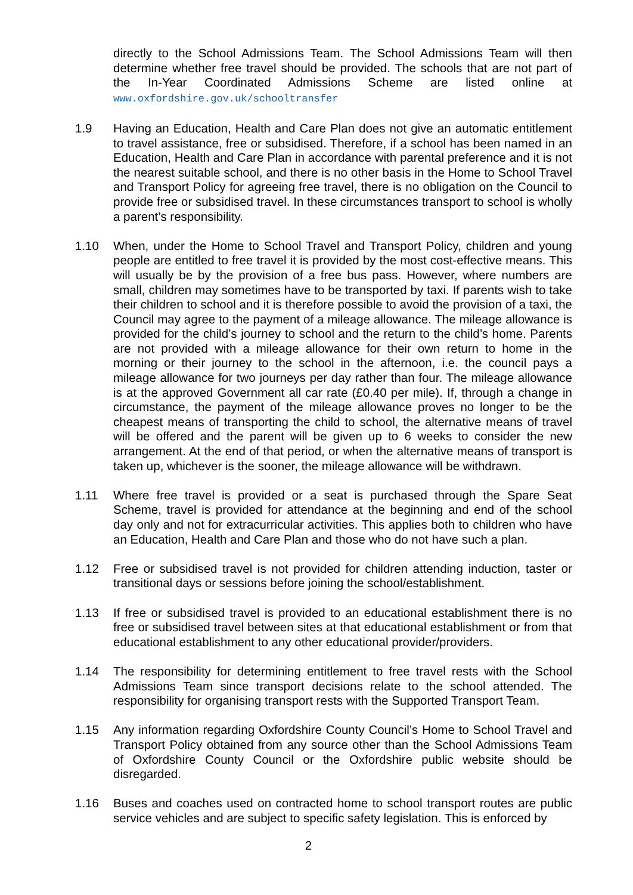directly to the School Admissions Team. The School Admissions Team will then determine whether free travel should be provided. The schools that are not part of the In-Year Coordinated Admissions Scheme are listed online at www.oxfordshire.gov.uk/schooltransfer
1.9 Having an Education, Health and Care Plan does not give an automatic entitlement to travel assistance, free or subsidised. Therefore, if a school has been named in an Education, Health and Care Plan in accordance with parental preference and it is not the nearest suitable school, and there is no other basis in the Home to School Travel and Transport Policy for agreeing free travel, there is no obligation on the Council to provide free or subsidised travel. In these circumstances transport to school is wholly a parent’s responsibility.
1.10 When, under the Home to School Travel and Transport Policy, children and young people are entitled to free travel it is provided by the most cost-effective means. This will usually be by the provision of a free bus pass. However, where numbers are small, children may sometimes have to be transported by taxi. If parents wish to take their children to school and it is therefore possible to avoid the provision of a taxi, the Council may agree to the payment of a mileage allowance. The mileage allowance is provided for the child’s journey to school and the return to the child’s home. Parents are not provided with a mileage allowance for their own return to home in the morning or their journey to the school in the afternoon, i.e. the council pays a mileage allowance for two journeys per day rather than four. The mileage allowance is at the approved Government all car rate (£0.40 per mile). If, through a change in circumstance, the payment of the mileage allowance proves no longer to be the cheapest means of transporting the child to school, the alternative means of travel will be offered and the parent will be given up to 6 weeks to consider the new arrangement. At the end of that period, or when the alternative means of transport is taken up, whichever is the sooner, the mileage allowance will be withdrawn.
1.11 Where free travel is provided or a seat is purchased through the Spare Seat Scheme, travel is provided for attendance at the beginning and end of the school day only and not for extracurricular activities. This applies both to children who have an Education, Health and Care Plan and those who do not have such a plan.
1.12 Free or subsidised travel is not provided for children attending induction, taster or transitional days or sessions before joining the school/establishment.
1.13 If free or subsidised travel is provided to an educational establishment there is no free or subsidised travel between sites at that educational establishment or from that educational establishment to any other educational provider/providers.
1.14 The responsibility for determining entitlement to free travel rests with the School Admissions Team since transport decisions relate to the school attended. The responsibility for organising transport rests with the Supported Transport Team.
1.15 Any information regarding Oxfordshire County Council’s Home to School Travel and Transport Policy obtained from any source other than the School Admissions Team of Oxfordshire County Council or the Oxfordshire public website should be disregarded.
1.16 Buses and coaches used on contracted home to school transport routes are public service vehicles and are subject to specific safety legislation. This is enforced by
2